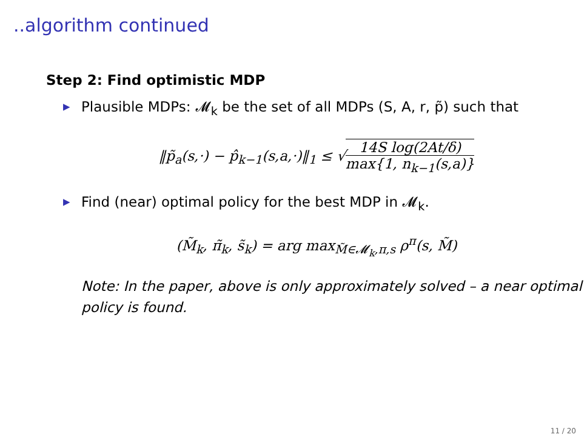..algorithm continued
Step 2: Find optimistic MDP
▶ Plausible MDPs: 𝓜<sub>k</sub> be the set of all MDPs (S, A, r, p̃) such that
‖p̃<sub>a</sub>(s,·) − p̂<sub>k−1</sub>(s,a,·)‖<sub>1</sub> ≤ √14S log(2At/δ) max{1, n<sub>k−1</sub>(s,a)}
▶ Find (near) optimal policy for the best MDP in 𝓜<sub>k</sub>.
(M̃<sub>k</sub>, π̃<sub>k</sub>, s̃<sub>k</sub>) = arg max<sub>M̃∈𝓜<sub>k</sub>,π,s</sub> ρ<sup>π</sup>(s, M̃)
Note: In the paper, above is only approximately solved – a near optimal policy is found.
11 / 20